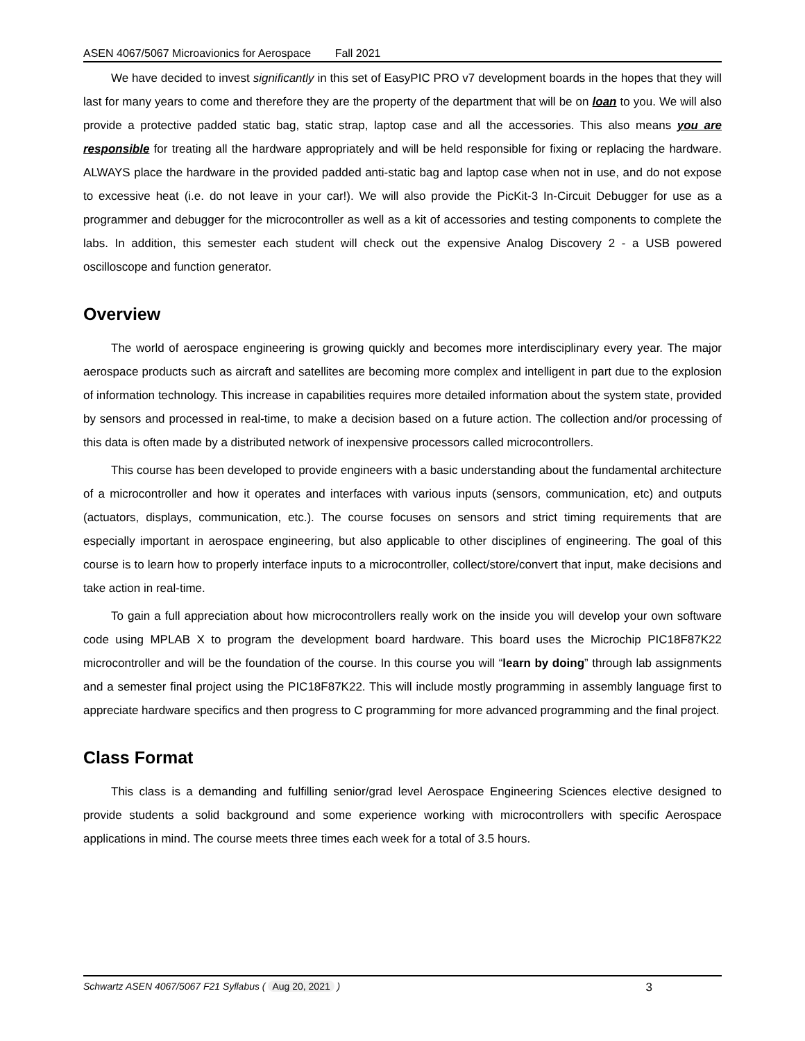ASEN 4067/5067 Microavionics for Aerospace Fall 2021
We have decided to invest significantly in this set of EasyPIC PRO v7 development boards in the hopes that they will last for many years to come and therefore they are the property of the department that will be on loan to you. We will also provide a protective padded static bag, static strap, laptop case and all the accessories. This also means you are responsible for treating all the hardware appropriately and will be held responsible for fixing or replacing the hardware. ALWAYS place the hardware in the provided padded anti-static bag and laptop case when not in use, and do not expose to excessive heat (i.e. do not leave in your car!). We will also provide the PicKit-3 In-Circuit Debugger for use as a programmer and debugger for the microcontroller as well as a kit of accessories and testing components to complete the labs. In addition, this semester each student will check out the expensive Analog Discovery 2 - a USB powered oscilloscope and function generator.
Overview
The world of aerospace engineering is growing quickly and becomes more interdisciplinary every year. The major aerospace products such as aircraft and satellites are becoming more complex and intelligent in part due to the explosion of information technology. This increase in capabilities requires more detailed information about the system state, provided by sensors and processed in real-time, to make a decision based on a future action. The collection and/or processing of this data is often made by a distributed network of inexpensive processors called microcontrollers.
This course has been developed to provide engineers with a basic understanding about the fundamental architecture of a microcontroller and how it operates and interfaces with various inputs (sensors, communication, etc) and outputs (actuators, displays, communication, etc.). The course focuses on sensors and strict timing requirements that are especially important in aerospace engineering, but also applicable to other disciplines of engineering. The goal of this course is to learn how to properly interface inputs to a microcontroller, collect/store/convert that input, make decisions and take action in real-time.
To gain a full appreciation about how microcontrollers really work on the inside you will develop your own software code using MPLAB X to program the development board hardware. This board uses the Microchip PIC18F87K22 microcontroller and will be the foundation of the course. In this course you will “learn by doing” through lab assignments and a semester final project using the PIC18F87K22. This will include mostly programming in assembly language first to appreciate hardware specifics and then progress to C programming for more advanced programming and the final project.
Class Format
This class is a demanding and fulfilling senior/grad level Aerospace Engineering Sciences elective designed to provide students a solid background and some experience working with microcontrollers with specific Aerospace applications in mind. The course meets three times each week for a total of 3.5 hours.
Schwartz ASEN 4067/5067 F21 Syllabus ( Aug 20, 2021 )
3